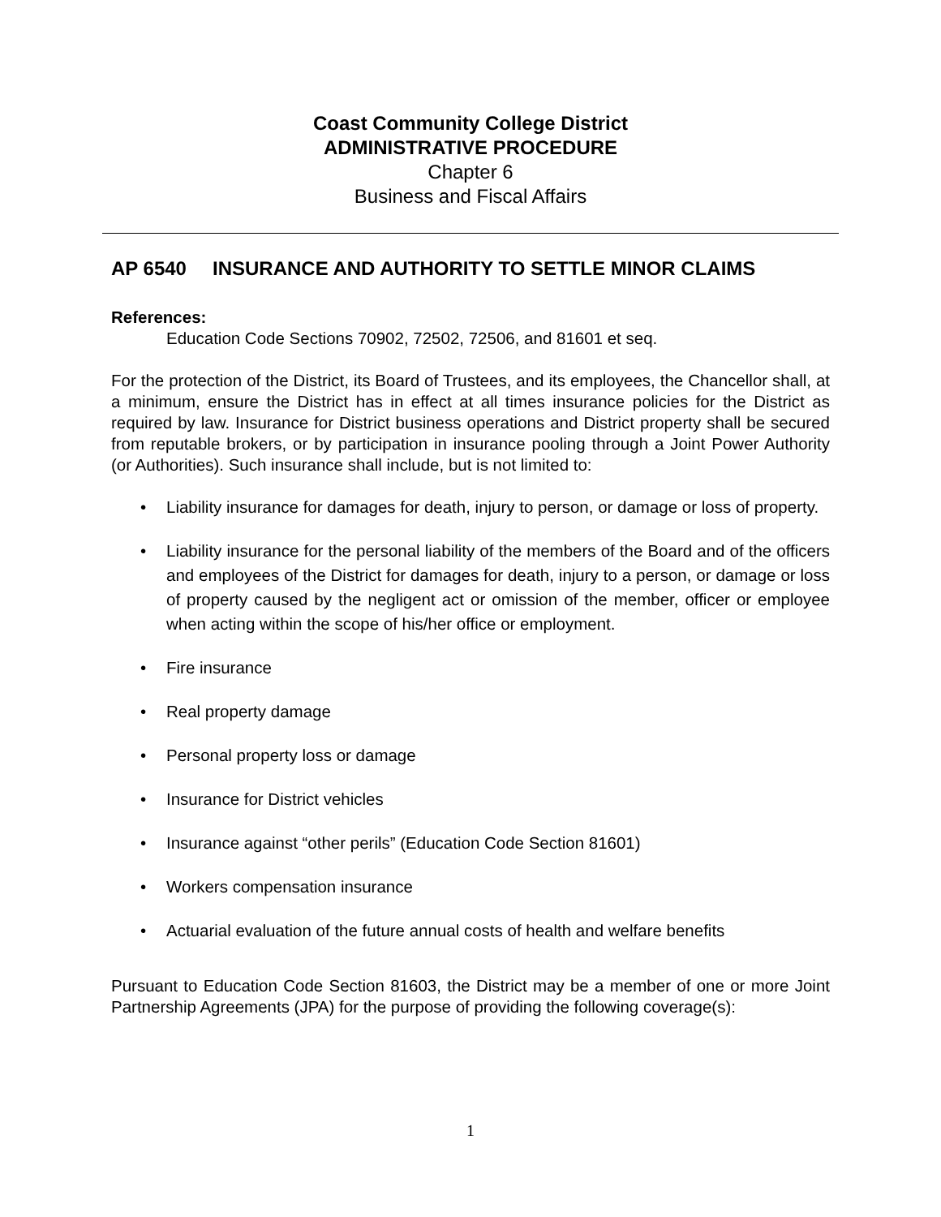Coast Community College District
ADMINISTRATIVE PROCEDURE
Chapter 6
Business and Fiscal Affairs
AP 6540 INSURANCE AND AUTHORITY TO SETTLE MINOR CLAIMS
References:
Education Code Sections 70902, 72502, 72506, and 81601 et seq.
For the protection of the District, its Board of Trustees, and its employees, the Chancellor shall, at a minimum, ensure the District has in effect at all times insurance policies for the District as required by law. Insurance for District business operations and District property shall be secured from reputable brokers, or by participation in insurance pooling through a Joint Power Authority (or Authorities). Such insurance shall include, but is not limited to:
• Liability insurance for damages for death, injury to person, or damage or loss of property.
• Liability insurance for the personal liability of the members of the Board and of the officers and employees of the District for damages for death, injury to a person, or damage or loss of property caused by the negligent act or omission of the member, officer or employee when acting within the scope of his/her office or employment.
• Fire insurance
• Real property damage
• Personal property loss or damage
• Insurance for District vehicles
• Insurance against “other perils” (Education Code Section 81601)
• Workers compensation insurance
• Actuarial evaluation of the future annual costs of health and welfare benefits
Pursuant to Education Code Section 81603, the District may be a member of one or more Joint Partnership Agreements (JPA) for the purpose of providing the following coverage(s):
1